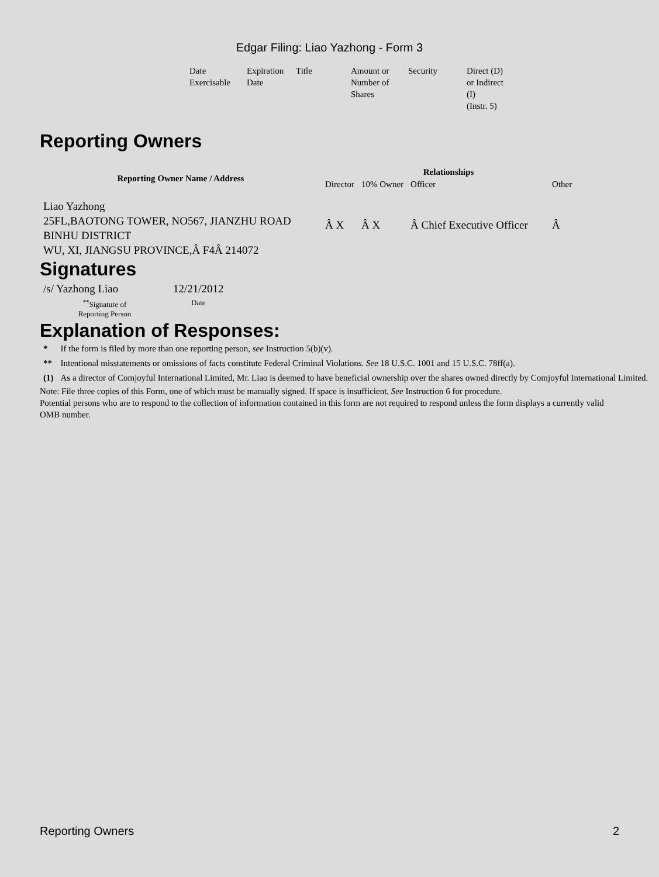Edgar Filing: Liao Yazhong - Form 3
| Date Exercisable | Expiration Date | Title | Amount or Number of Shares | Security | Direct (D) or Indirect (I) (Instr. 5) |
Reporting Owners
| Reporting Owner Name / Address | Relationships | | | |
| --- | --- | --- | --- | --- |
| | Director | 10% Owner | Officer | Other |
| Liao Yazhong 25FL,BAOTONG TOWER, NO567, JIANZHU ROAD BINHU DISTRICT WU, XI, JIANGSU PROVINCE,Â F4Â 214072 | Â X | Â X | Â Chief Executive Officer | Â |
Signatures
| /s/ Yazhong Liao | 12/21/2012 |
| <sup>**</sup> Signature of Reporting Person | Date |
Explanation of Responses:
| * | If the form is filed by more than one reporting person, see Instruction 5(b)(v). |
| ** | Intentional misstatements or omissions of facts constitute Federal Criminal Violations. See 18 U.S.C. 1001 and 15 U.S.C. 78ff(a). |
| (1) | As a director of Comjoyful International Limited, Mr. Liao is deemed to have beneficial ownership over the shares owned directly by Comjoyful International Limited. |
Note: File three copies of this Form, one of which must be manually signed. If space is insufficient, See Instruction 6 for procedure.
Potential persons who are to respond to the collection of information contained in this form are not required to respond unless the form displays a currently valid OMB number.
Reporting Owners 2